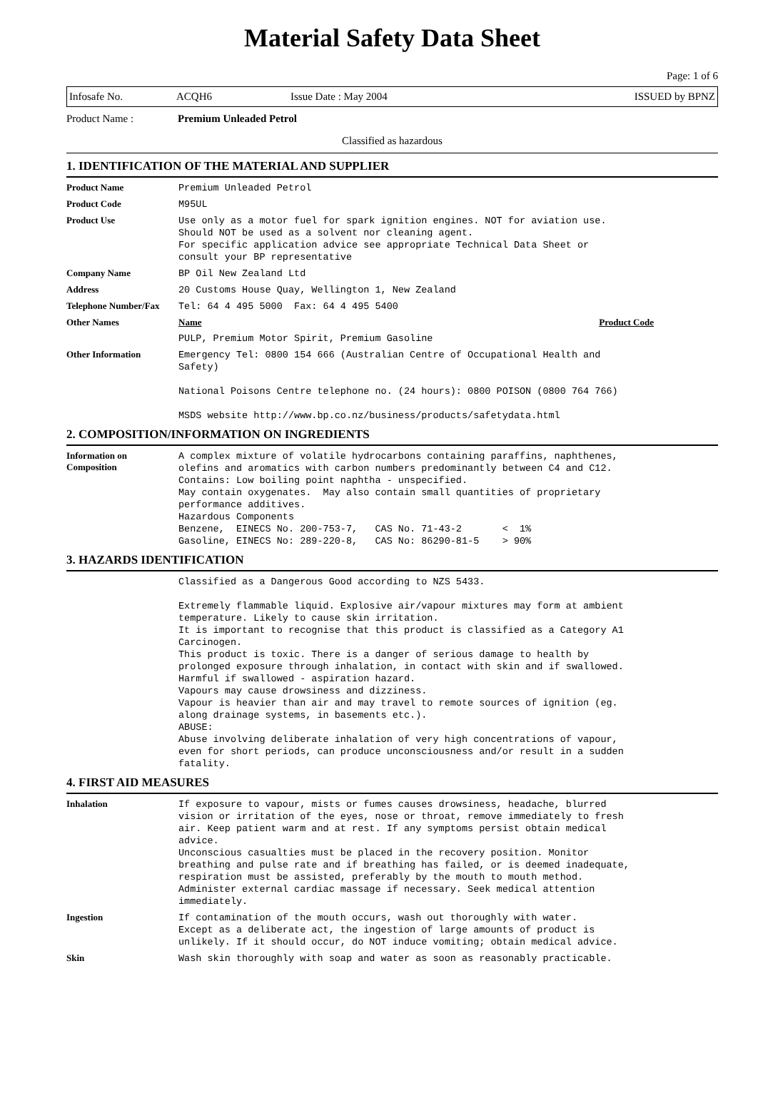Material Safety Data Sheet
Page: 1 of 6
Infosafe No. ACQH6 Issue Date : May 2004 ISSUED by BPNZ
Product Name : Premium Unleaded Petrol
Classified as hazardous
1. IDENTIFICATION OF THE MATERIAL AND SUPPLIER
Product Name
Premium Unleaded Petrol
Product Code
M95UL
Product Use
Use only as a motor fuel for spark ignition engines. NOT for aviation use. Should NOT be used as a solvent nor cleaning agent. For specific application advice see appropriate Technical Data Sheet or consult your BP representative
Company Name
BP Oil New Zealand Ltd
Address
20 Customs House Quay, Wellington 1, New Zealand
Telephone Number/Fax
Tel: 64 4 495 5000 Fax: 64 4 495 5400
Other Names Name Product Code
PULP, Premium Motor Spirit, Premium Gasoline
Other Information
Emergency Tel: 0800 154 666 (Australian Centre of Occupational Health and Safety) National Poisons Centre telephone no. (24 hours): 0800 POISON (0800 764 766) MSDS website http://www.bp.co.nz/business/products/safetydata.html
2. COMPOSITION/INFORMATION ON INGREDIENTS
Information on Composition
A complex mixture of volatile hydrocarbons containing paraffins, naphthenes, olefins and aromatics with carbon numbers predominantly between C4 and C12. Contains: Low boiling point naphtha - unspecified. May contain oxygenates. May also contain small quantities of proprietary performance additives. Hazardous Components Benzene, EINECS No. 200-753-7, CAS No. 71-43-2 < 1% Gasoline, EINECS No: 289-220-8, CAS No: 86290-81-5 > 90%
3. HAZARDS IDENTIFICATION
Classified as a Dangerous Good according to NZS 5433. Extremely flammable liquid. Explosive air/vapour mixtures may form at ambient temperature. Likely to cause skin irritation. It is important to recognise that this product is classified as a Category A1 Carcinogen. This product is toxic. There is a danger of serious damage to health by prolonged exposure through inhalation, in contact with skin and if swallowed. Harmful if swallowed - aspiration hazard. Vapours may cause drowsiness and dizziness. Vapour is heavier than air and may travel to remote sources of ignition (eg. along drainage systems, in basements etc.). ABUSE: Abuse involving deliberate inhalation of very high concentrations of vapour, even for short periods, can produce unconsciousness and/or result in a sudden fatality.
4. FIRST AID MEASURES
Inhalation
If exposure to vapour, mists or fumes causes drowsiness, headache, blurred vision or irritation of the eyes, nose or throat, remove immediately to fresh air. Keep patient warm and at rest. If any symptoms persist obtain medical advice. Unconscious casualties must be placed in the recovery position. Monitor breathing and pulse rate and if breathing has failed, or is deemed inadequate, respiration must be assisted, preferably by the mouth to mouth method. Administer external cardiac massage if necessary. Seek medical attention immediately.
Ingestion
If contamination of the mouth occurs, wash out thoroughly with water. Except as a deliberate act, the ingestion of large amounts of product is unlikely. If it should occur, do NOT induce vomiting; obtain medical advice.
Skin
Wash skin thoroughly with soap and water as soon as reasonably practicable.